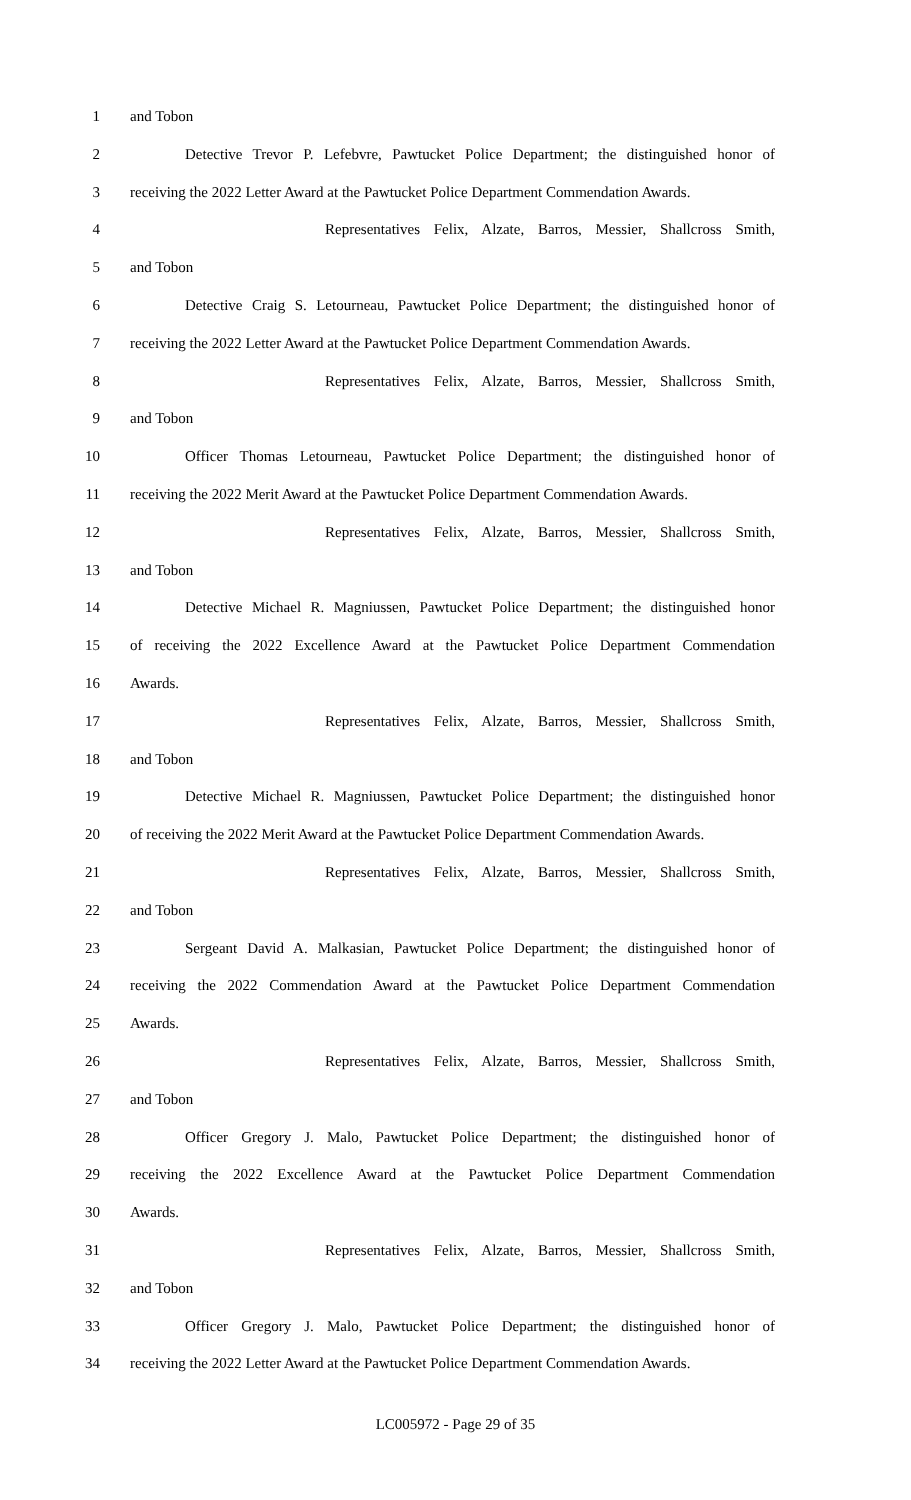1 and Tobon
2 Detective Trevor P. Lefebvre, Pawtucket Police Department; the distinguished honor of
3 receiving the 2022 Letter Award at the Pawtucket Police Department Commendation Awards.
4 Representatives Felix, Alzate, Barros, Messier, Shallcross Smith,
5 and Tobon
6 Detective Craig S. Letourneau, Pawtucket Police Department; the distinguished honor of
7 receiving the 2022 Letter Award at the Pawtucket Police Department Commendation Awards.
8 Representatives Felix, Alzate, Barros, Messier, Shallcross Smith,
9 and Tobon
10 Officer Thomas Letourneau, Pawtucket Police Department; the distinguished honor of
11 receiving the 2022 Merit Award at the Pawtucket Police Department Commendation Awards.
12 Representatives Felix, Alzate, Barros, Messier, Shallcross Smith,
13 and Tobon
14 Detective Michael R. Magniussen, Pawtucket Police Department; the distinguished honor
15 of receiving the 2022 Excellence Award at the Pawtucket Police Department Commendation
16 Awards.
17 Representatives Felix, Alzate, Barros, Messier, Shallcross Smith,
18 and Tobon
19 Detective Michael R. Magniussen, Pawtucket Police Department; the distinguished honor
20 of receiving the 2022 Merit Award at the Pawtucket Police Department Commendation Awards.
21 Representatives Felix, Alzate, Barros, Messier, Shallcross Smith,
22 and Tobon
23 Sergeant David A. Malkasian, Pawtucket Police Department; the distinguished honor of
24 receiving the 2022 Commendation Award at the Pawtucket Police Department Commendation
25 Awards.
26 Representatives Felix, Alzate, Barros, Messier, Shallcross Smith,
27 and Tobon
28 Officer Gregory J. Malo, Pawtucket Police Department; the distinguished honor of
29 receiving the 2022 Excellence Award at the Pawtucket Police Department Commendation
30 Awards.
31 Representatives Felix, Alzate, Barros, Messier, Shallcross Smith,
32 and Tobon
33 Officer Gregory J. Malo, Pawtucket Police Department; the distinguished honor of
34 receiving the 2022 Letter Award at the Pawtucket Police Department Commendation Awards.
LC005972 - Page 29 of 35